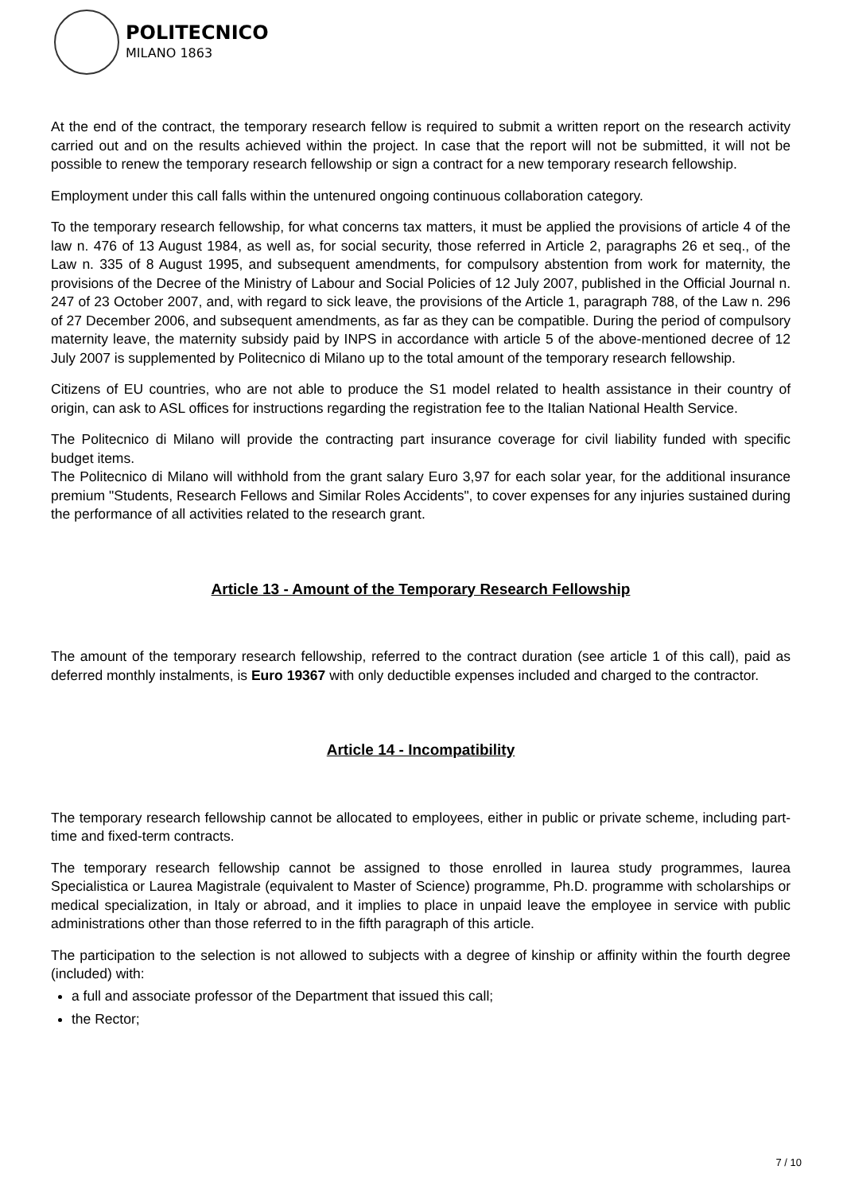POLITECNICO
MILANO 1863
At the end of the contract, the temporary research fellow is required to submit a written report on the research activity carried out and on the results achieved within the project. In case that the report will not be submitted, it will not be possible to renew the temporary research fellowship or sign a contract for a new temporary research fellowship.
Employment under this call falls within the untenured ongoing continuous collaboration category.
To the temporary research fellowship, for what concerns tax matters, it must be applied the provisions of article 4 of the law n. 476 of 13 August 1984, as well as, for social security, those referred in Article 2, paragraphs 26 et seq., of the Law n. 335 of 8 August 1995, and subsequent amendments, for compulsory abstention from work for maternity, the provisions of the Decree of the Ministry of Labour and Social Policies of 12 July 2007, published in the Official Journal n. 247 of 23 October 2007, and, with regard to sick leave, the provisions of the Article 1, paragraph 788, of the Law n. 296 of 27 December 2006, and subsequent amendments, as far as they can be compatible. During the period of compulsory maternity leave, the maternity subsidy paid by INPS in accordance with article 5 of the above-mentioned decree of 12 July 2007 is supplemented by Politecnico di Milano up to the total amount of the temporary research fellowship.
Citizens of EU countries, who are not able to produce the S1 model related to health assistance in their country of origin, can ask to ASL offices for instructions regarding the registration fee to the Italian National Health Service.
The Politecnico di Milano will provide the contracting part insurance coverage for civil liability funded with specific budget items.
The Politecnico di Milano will withhold from the grant salary Euro 3,97 for each solar year, for the additional insurance premium "Students, Research Fellows and Similar Roles Accidents", to cover expenses for any injuries sustained during the performance of all activities related to the research grant.
Article 13 - Amount of the Temporary Research Fellowship
The amount of the temporary research fellowship, referred to the contract duration (see article 1 of this call), paid as deferred monthly instalments, is Euro 19367 with only deductible expenses included and charged to the contractor.
Article 14 - Incompatibility
The temporary research fellowship cannot be allocated to employees, either in public or private scheme, including part-time and fixed-term contracts.
The temporary research fellowship cannot be assigned to those enrolled in laurea study programmes, laurea Specialistica or Laurea Magistrale (equivalent to Master of Science) programme, Ph.D. programme with scholarships or medical specialization, in Italy or abroad, and it implies to place in unpaid leave the employee in service with public administrations other than those referred to in the fifth paragraph of this article.
The participation to the selection is not allowed to subjects with a degree of kinship or affinity within the fourth degree (included) with:
a full and associate professor of the Department that issued this call;
the Rector;
7 / 10